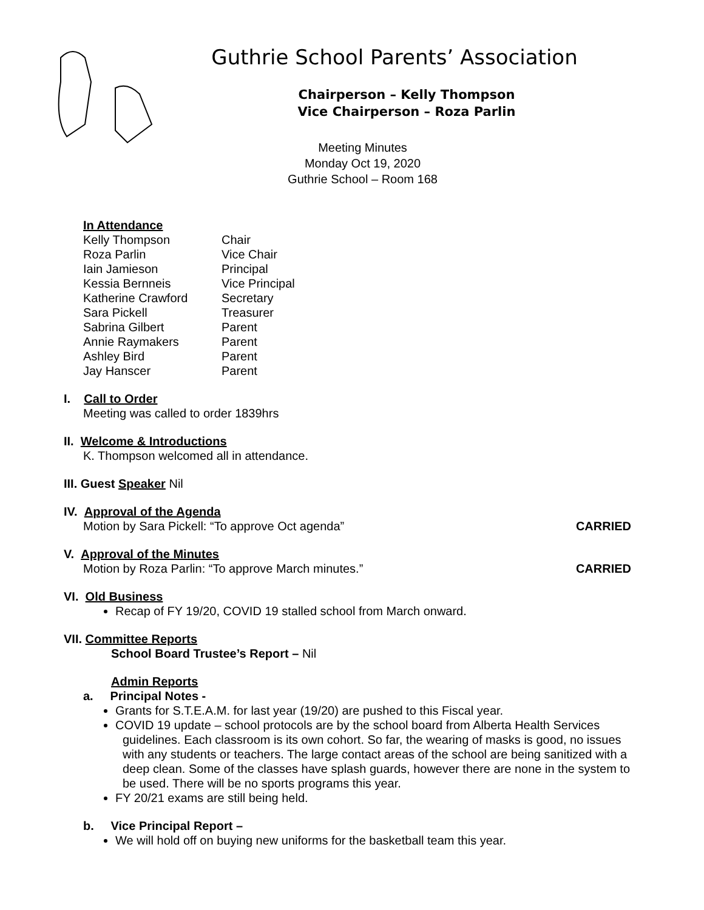Guthrie School Parents’ Association
Chairperson – Kelly Thompson
Vice Chairperson – Roza Parlin
Meeting Minutes
Monday Oct 19, 2020
Guthrie School – Room 168
In Attendance
| Kelly Thompson | Chair |
| Roza Parlin | Vice Chair |
| Iain Jamieson | Principal |
| Kessia Bernneis | Vice Principal |
| Katherine Crawford | Secretary |
| Sara Pickell | Treasurer |
| Sabrina Gilbert | Parent |
| Annie Raymakers | Parent |
| Ashley Bird | Parent |
| Jay Hanscer | Parent |
I. Call to Order
Meeting was called to order 1839hrs
II. Welcome & Introductions
K. Thompson welcomed all in attendance.
III. Guest Speaker Nil
IV. Approval of the Agenda
Motion by Sara Pickell: “To approve Oct agenda” CARRIED
V. Approval of the Minutes
Motion by Roza Parlin: “To approve March minutes.” CARRIED
VI. Old Business
Recap of FY 19/20, COVID 19 stalled school from March onward.
VII. Committee Reports
School Board Trustee’s Report – Nil
Admin Reports
a. Principal Notes -
Grants for S.T.E.A.M. for last year (19/20) are pushed to this Fiscal year.
COVID 19 update – school protocols are by the school board from Alberta Health Services guidelines. Each classroom is its own cohort. So far, the wearing of masks is good, no issues with any students or teachers. The large contact areas of the school are being sanitized with a deep clean. Some of the classes have splash guards, however there are none in the system to be used. There will be no sports programs this year.
FY 20/21 exams are still being held.
b. Vice Principal Report –
We will hold off on buying new uniforms for the basketball team this year.